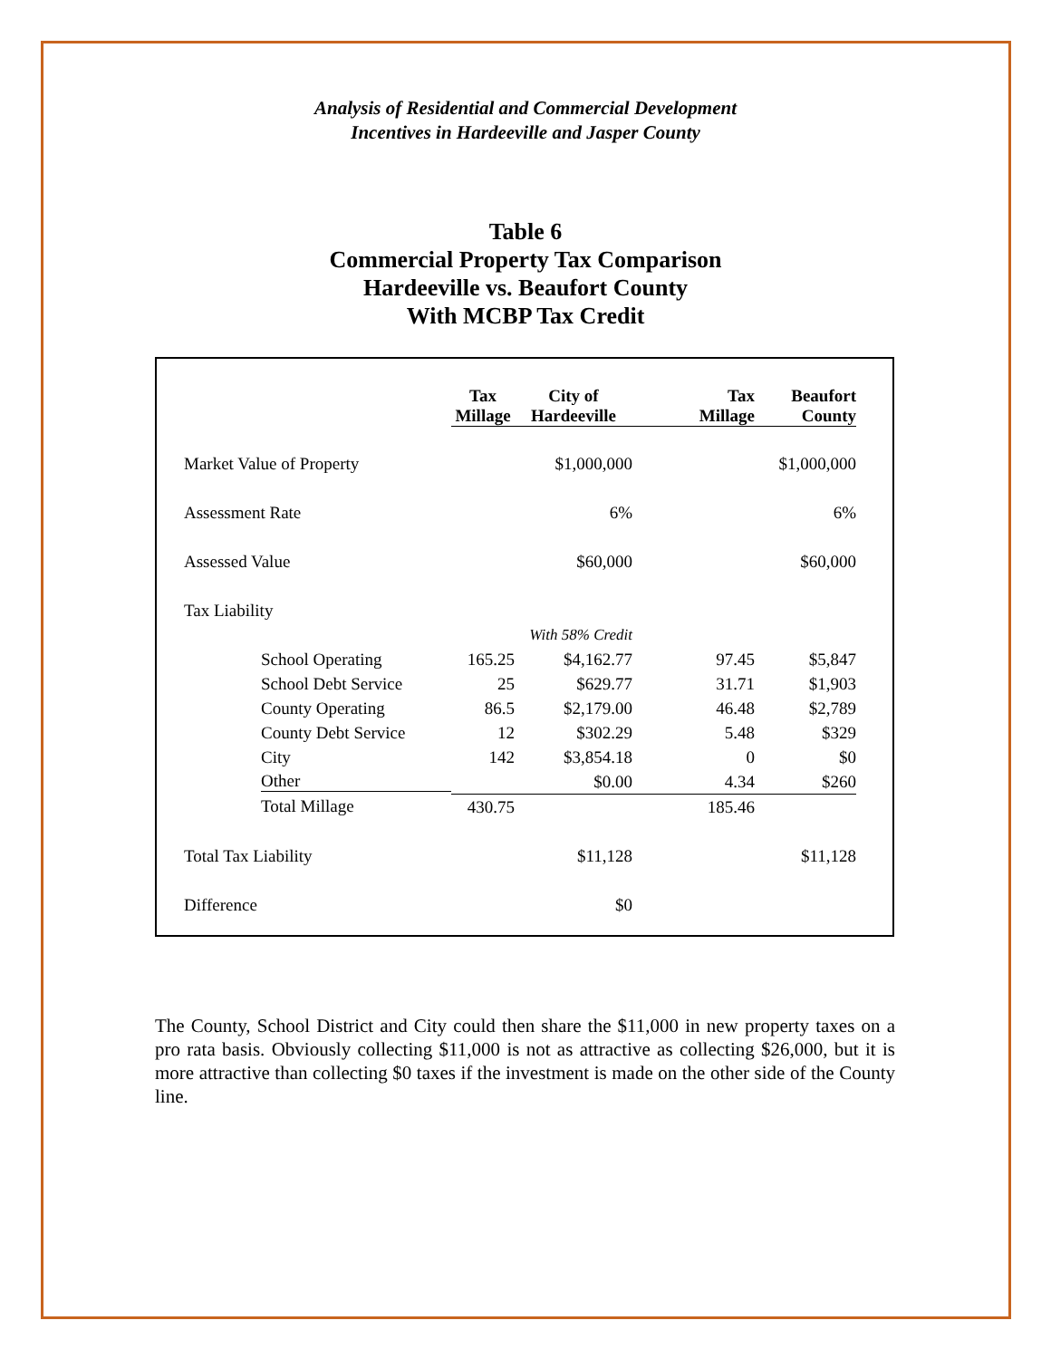Analysis of Residential and Commercial Development
Incentives in Hardeeville and Jasper County
Table 6
Commercial Property Tax Comparison
Hardeeville vs. Beaufort County
With MCBP Tax Credit
| | Tax Millage | City of Hardeeville | Tax Millage | Beaufort County |
| Market Value of Property | | $1,000,000 | | $1,000,000 |
| Assessment Rate | | 6% | | 6% |
| Assessed Value | | $60,000 | | $60,000 |
| Tax Liability | | | | |
| | | With 58% Credit | | |
| School Operating | 165.25 | $4,162.77 | 97.45 | $5,847 |
| School Debt Service | 25 | $629.77 | 31.71 | $1,903 |
| County Operating | 86.5 | $2,179.00 | 46.48 | $2,789 |
| County Debt Service | 12 | $302.29 | 5.48 | $329 |
| City | 142 | $3,854.18 | 0 | $0 |
| Other | | $0.00 | 4.34 | $260 |
| Total Millage | 430.75 | | 185.46 | |
| Total Tax Liability | | $11,128 | | $11,128 |
| Difference | | $0 | | |
The County, School District and City could then share the $11,000 in new property taxes on a pro rata basis. Obviously collecting $11,000 is not as attractive as collecting $26,000, but it is more attractive than collecting $0 taxes if the investment is made on the other side of the County line.